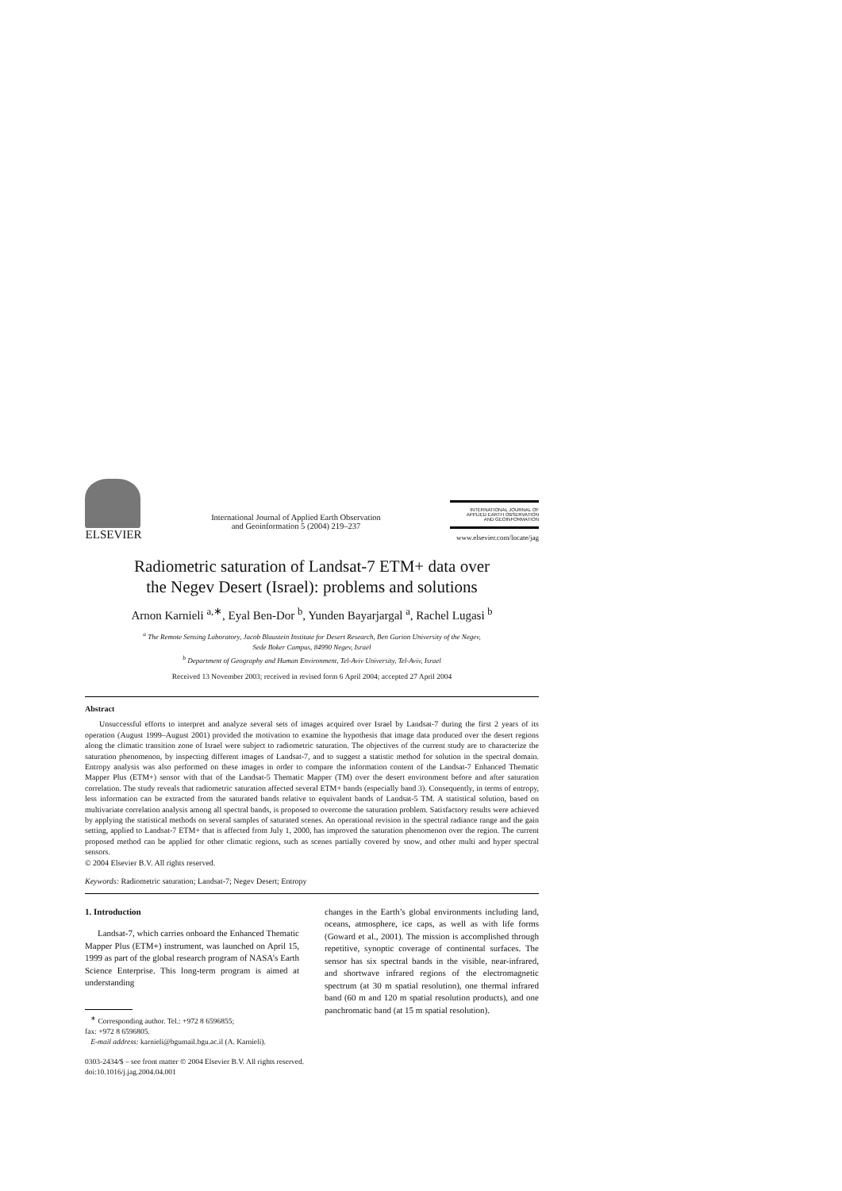ELSEVIER
International Journal of Applied Earth Observation
and Geoinformation 5 (2004) 219–237
INTERNATIONAL JOURNAL OF
APPLIED EARTH OBSERVATION
AND GEOINFORMATION
www.elsevier.com/locate/jag
Radiometric saturation of Landsat-7 ETM+ data over
the Negev Desert (Israel): problems and solutions
Arnon Karnieli <sup>a,∗</sup>, Eyal Ben-Dor <sup>b</sup>, Yunden Bayarjargal <sup>a</sup>, Rachel Lugasi <sup>b</sup>
<sup>a</sup> The Remote Sensing Laboratory, Jacob Blaustein Institute for Desert Research, Ben Gurion University of the Negev,
Sede Boker Campus, 84990 Negev, Israel
<sup>b</sup> Department of Geography and Human Environment, Tel-Aviv University, Tel-Aviv, Israel
Received 13 November 2003; received in revised form 6 April 2004; accepted 27 April 2004
Abstract
Unsuccessful efforts to interpret and analyze several sets of images acquired over Israel by Landsat-7 during the first 2 years of its operation (August 1999–August 2001) provided the motivation to examine the hypothesis that image data produced over the desert regions along the climatic transition zone of Israel were subject to radiometric saturation. The objectives of the current study are to characterize the saturation phenomenon, by inspecting different images of Landsat-7, and to suggest a statistic method for solution in the spectral domain. Entropy analysis was also performed on these images in order to compare the information content of the Landsat-7 Enhanced Thematic Mapper Plus (ETM+) sensor with that of the Landsat-5 Thematic Mapper (TM) over the desert environment before and after saturation correlation. The study reveals that radiometric saturation affected several ETM+ bands (especially band 3). Consequently, in terms of entropy, less information can be extracted from the saturated bands relative to equivalent bands of Landsat-5 TM. A statistical solution, based on multivariate correlation analysis among all spectral bands, is proposed to overcome the saturation problem. Satisfactory results were achieved by applying the statistical methods on several samples of saturated scenes. An operational revision in the spectral radiance range and the gain setting, applied to Landsat-7 ETM+ that is affected from July 1, 2000, has improved the saturation phenomenon over the region. The current proposed method can be applied for other climatic regions, such as scenes partially covered by snow, and other multi and hyper spectral sensors.
© 2004 Elsevier B.V. All rights reserved.
Keywords: Radiometric saturation; Landsat-7; Negev Desert; Entropy
1. Introduction
Landsat-7, which carries onboard the Enhanced Thematic Mapper Plus (ETM+) instrument, was launched on April 15, 1999 as part of the global research program of NASA’s Earth Science Enterprise. This long-term program is aimed at understanding
<sup>∗</sup> Corresponding author. Tel.: +972 8 6596855;
fax: +972 8 6596805.
E-mail address: karnieli@bgumail.bgu.ac.il (A. Karnieli).
changes in the Earth’s global environments including land, oceans, atmosphere, ice caps, as well as with life forms (Goward et al., 2001). The mission is accomplished through repetitive, synoptic coverage of continental surfaces. The sensor has six spectral bands in the visible, near-infrared, and shortwave infrared regions of the electromagnetic spectrum (at 30 m spatial resolution), one thermal infrared band (60 m and 120 m spatial resolution products), and one panchromatic band (at 15 m spatial resolution).
0303-2434/$ – see front matter © 2004 Elsevier B.V. All rights reserved.
doi:10.1016/j.jag.2004.04.001